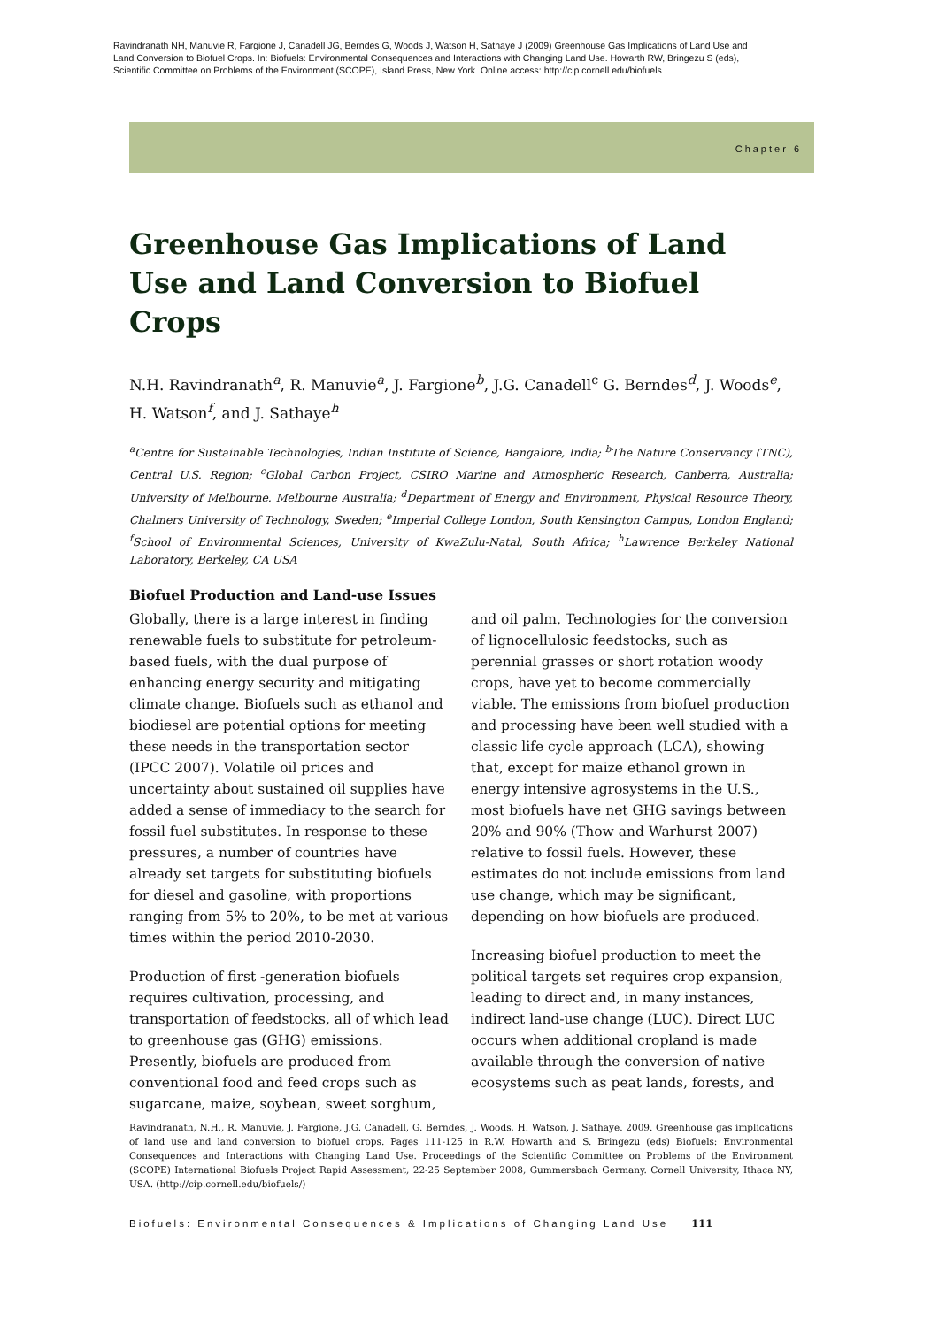Ravindranath NH, Manuvie R, Fargione J, Canadell JG, Berndes G, Woods J, Watson H, Sathaye J (2009) Greenhouse Gas Implications of Land Use and Land Conversion to Biofuel Crops. In: Biofuels: Environmental Consequences and Interactions with Changing Land Use. Howarth RW, Bringezu S (eds), Scientific Committee on Problems of the Environment (SCOPE), Island Press, New York. Online access: http://cip.cornell.edu/biofuels
Chapter 6
Greenhouse Gas Implications of Land Use and Land Conversion to Biofuel Crops
N.H. Ravindranath<sup>a</sup>, R. Manuvie<sup>a</sup>, J. Fargione<sup>b</sup>, J.G. Canadell<sup>c</sup> G. Berndes<sup>d</sup>, J. Woods<sup>e</sup>, H. Watson<sup>f</sup>, and J. Sathaye<sup>h</sup>
<sup>a</sup> Centre for Sustainable Technologies, Indian Institute of Science, Bangalore, India; <sup>b</sup>The Nature Conservancy (TNC), Central U.S. Region; <sup>c</sup>Global Carbon Project, CSIRO Marine and Atmospheric Research, Canberra, Australia; University of Melbourne. Melbourne Australia; <sup>d</sup>Department of Energy and Environment, Physical Resource Theory, Chalmers University of Technology, Sweden; <sup>e</sup>Imperial College London, South Kensington Campus, London England; <sup>f</sup>School of Environmental Sciences, University of KwaZulu-Natal, South Africa; <sup>h</sup>Lawrence Berkeley National Laboratory, Berkeley, CA USA
Biofuel Production and Land-use Issues
Globally, there is a large interest in finding renewable fuels to substitute for petroleum-based fuels, with the dual purpose of enhancing energy security and mitigating climate change. Biofuels such as ethanol and biodiesel are potential options for meeting these needs in the transportation sector (IPCC 2007). Volatile oil prices and uncertainty about sustained oil supplies have added a sense of immediacy to the search for fossil fuel substitutes. In response to these pressures, a number of countries have already set targets for substituting biofuels for diesel and gasoline, with proportions ranging from 5% to 20%, to be met at various times within the period 2010-2030.
Production of first -generation biofuels requires cultivation, processing, and transportation of feedstocks, all of which lead to greenhouse gas (GHG) emissions. Presently, biofuels are produced from conventional food and feed crops such as sugarcane, maize, soybean, sweet sorghum, and oil palm. Technologies for the conversion of lignocellulosic feedstocks, such as perennial grasses or short rotation woody crops, have yet to become commercially viable. The emissions from biofuel production and processing have been well studied with a classic life cycle approach (LCA), showing that, except for maize ethanol grown in energy intensive agrosystems in the U.S., most biofuels have net GHG savings between 20% and 90% (Thow and Warhurst 2007) relative to fossil fuels. However, these estimates do not include emissions from land use change, which may be significant, depending on how biofuels are produced.
Increasing biofuel production to meet the political targets set requires crop expansion, leading to direct and, in many instances, indirect land-use change (LUC). Direct LUC occurs when additional cropland is made available through the conversion of native ecosystems such as peat lands, forests, and
Ravindranath, N.H., R. Manuvie, J. Fargione, J.G. Canadell, G. Berndes, J. Woods, H. Watson, J. Sathaye. 2009. Greenhouse gas implications of land use and land conversion to biofuel crops. Pages 111-125 in R.W. Howarth and S. Bringezu (eds) Biofuels: Environmental Consequences and Interactions with Changing Land Use. Proceedings of the Scientific Committee on Problems of the Environment (SCOPE) International Biofuels Project Rapid Assessment, 22-25 September 2008, Gummersbach Germany. Cornell University, Ithaca NY, USA. (http://cip.cornell.edu/biofuels/)
Biofuels: Environmental Consequences & Implications of Changing Land Use 111